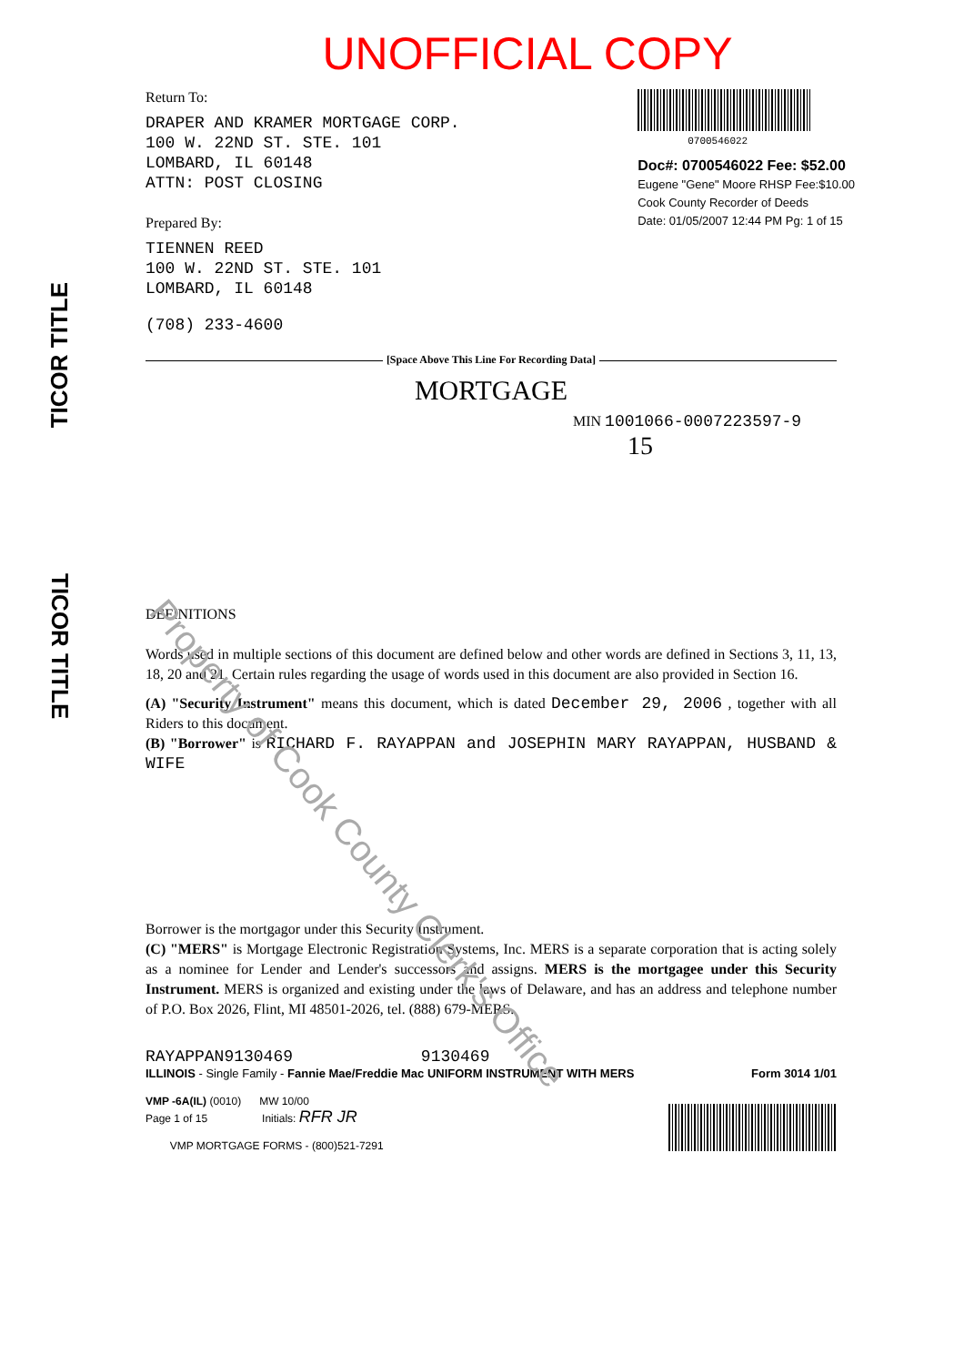TICOR TITLE
TICOR TITLE
Property of Cook County Clerk's Office
UNOFFICIAL COPY
Return To:
DRAPER AND KRAMER MORTGAGE CORP.
100 W. 22ND ST. STE. 101
LOMBARD, IL 60148
ATTN: POST CLOSING
Prepared By:
TIENNEN REED
100 W. 22ND ST. STE. 101
LOMBARD, IL 60148
(708) 233-4600
0700546022
Doc#: 0700546022 Fee: $52.00
Eugene "Gene" Moore RHSP Fee:$10.00
Cook County Recorder of Deeds
Date: 01/05/2007 12:44 PM Pg: 1 of 15
[Space Above This Line For Recording Data]
MORTGAGE
MIN 1001066-0007223597-9 15
DEFINITIONS
Words used in multiple sections of this document are defined below and other words are defined in Sections 3, 11, 13, 18, 20 and 21. Certain rules regarding the usage of words used in this document are also provided in Section 16.
(A) "Security Instrument" means this document, which is dated December 29, 2006 , together with all Riders to this document.
(B) "Borrower" is RICHARD F. RAYAPPAN and JOSEPHIN MARY RAYAPPAN, HUSBAND & WIFE
Borrower is the mortgagor under this Security Instrument.
(C) "MERS" is Mortgage Electronic Registration Systems, Inc. MERS is a separate corporation that is acting solely as a nominee for Lender and Lender's successors and assigns. MERS is the mortgagee under this Security Instrument. MERS is organized and existing under the laws of Delaware, and has an address and telephone number of P.O. Box 2026, Flint, MI 48501-2026, tel. (888) 679-MERS.
RAYAPPAN9130469 9130469
ILLINOIS - Single Family - Fannie Mae/Freddie Mac UNIFORM INSTRUMENT WITH MERS Form 3014 1/01
VMP -6A(IL) (0010) MW 10/00
Page 1 of 15 Initials: RFR JR
VMP MORTGAGE FORMS - (800)521-7291